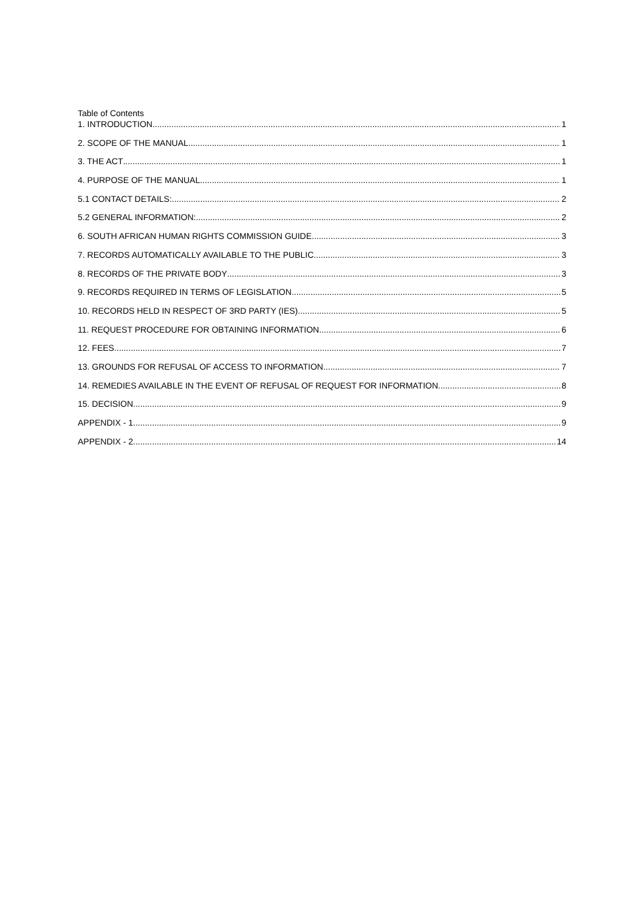Table of Contents
1. INTRODUCTION 1
2. SCOPE OF THE MANUAL 1
3. THE ACT 1
4. PURPOSE OF THE MANUAL 1
5.1 CONTACT DETAILS: 2
5.2 GENERAL INFORMATION: 2
6. SOUTH AFRICAN HUMAN RIGHTS COMMISSION GUIDE 3
7. RECORDS AUTOMATICALLY AVAILABLE TO THE PUBLIC 3
8. RECORDS OF THE PRIVATE BODY 3
9. RECORDS REQUIRED IN TERMS OF LEGISLATION 5
10. RECORDS HELD IN RESPECT OF 3RD PARTY (IES) 5
11. REQUEST PROCEDURE FOR OBTAINING INFORMATION 6
12. FEES 7
13. GROUNDS FOR REFUSAL OF ACCESS TO INFORMATION 7
14. REMEDIES AVAILABLE IN THE EVENT OF REFUSAL OF REQUEST FOR INFORMATION 8
15. DECISION 9
APPENDIX - 1 9
APPENDIX - 2 14